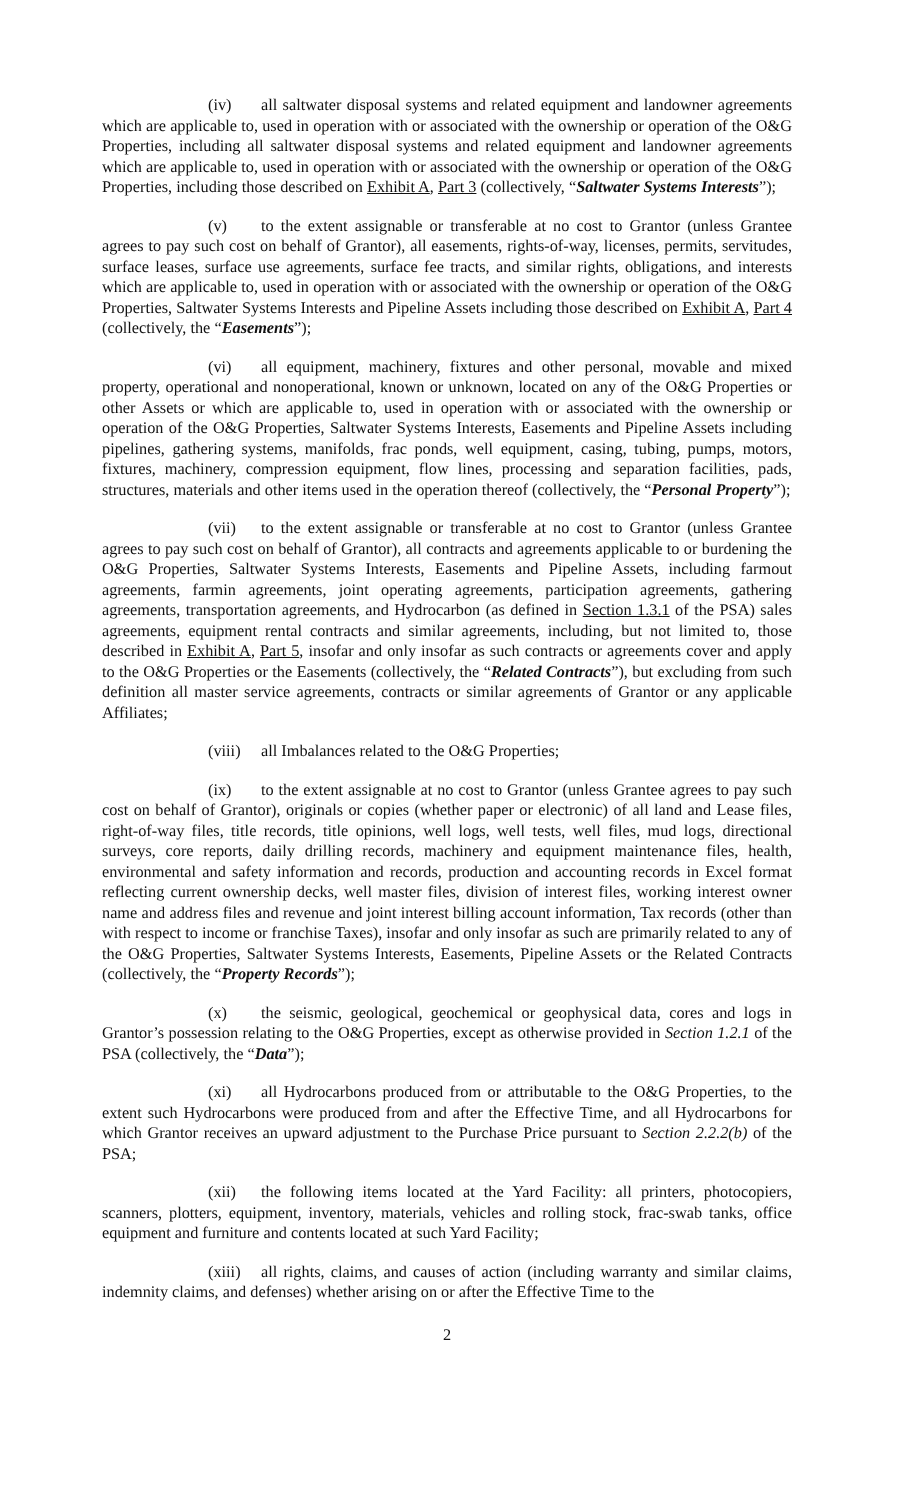(iv) all saltwater disposal systems and related equipment and landowner agreements which are applicable to, used in operation with or associated with the ownership or operation of the O&G Properties, including all saltwater disposal systems and related equipment and landowner agreements which are applicable to, used in operation with or associated with the ownership or operation of the O&G Properties, including those described on Exhibit A, Part 3 (collectively, “Saltwater Systems Interests”);
(v) to the extent assignable or transferable at no cost to Grantor (unless Grantee agrees to pay such cost on behalf of Grantor), all easements, rights-of-way, licenses, permits, servitudes, surface leases, surface use agreements, surface fee tracts, and similar rights, obligations, and interests which are applicable to, used in operation with or associated with the ownership or operation of the O&G Properties, Saltwater Systems Interests and Pipeline Assets including those described on Exhibit A, Part 4 (collectively, the “Easements”);
(vi) all equipment, machinery, fixtures and other personal, movable and mixed property, operational and nonoperational, known or unknown, located on any of the O&G Properties or other Assets or which are applicable to, used in operation with or associated with the ownership or operation of the O&G Properties, Saltwater Systems Interests, Easements and Pipeline Assets including pipelines, gathering systems, manifolds, frac ponds, well equipment, casing, tubing, pumps, motors, fixtures, machinery, compression equipment, flow lines, processing and separation facilities, pads, structures, materials and other items used in the operation thereof (collectively, the “Personal Property”);
(vii) to the extent assignable or transferable at no cost to Grantor (unless Grantee agrees to pay such cost on behalf of Grantor), all contracts and agreements applicable to or burdening the O&G Properties, Saltwater Systems Interests, Easements and Pipeline Assets, including farmout agreements, farmin agreements, joint operating agreements, participation agreements, gathering agreements, transportation agreements, and Hydrocarbon (as defined in Section 1.3.1 of the PSA) sales agreements, equipment rental contracts and similar agreements, including, but not limited to, those described in Exhibit A, Part 5, insofar and only insofar as such contracts or agreements cover and apply to the O&G Properties or the Easements (collectively, the “Related Contracts”), but excluding from such definition all master service agreements, contracts or similar agreements of Grantor or any applicable Affiliates;
(viii) all Imbalances related to the O&G Properties;
(ix) to the extent assignable at no cost to Grantor (unless Grantee agrees to pay such cost on behalf of Grantor), originals or copies (whether paper or electronic) of all land and Lease files, right-of-way files, title records, title opinions, well logs, well tests, well files, mud logs, directional surveys, core reports, daily drilling records, machinery and equipment maintenance files, health, environmental and safety information and records, production and accounting records in Excel format reflecting current ownership decks, well master files, division of interest files, working interest owner name and address files and revenue and joint interest billing account information, Tax records (other than with respect to income or franchise Taxes), insofar and only insofar as such are primarily related to any of the O&G Properties, Saltwater Systems Interests, Easements, Pipeline Assets or the Related Contracts (collectively, the “Property Records”);
(x) the seismic, geological, geochemical or geophysical data, cores and logs in Grantor’s possession relating to the O&G Properties, except as otherwise provided in Section 1.2.1 of the PSA (collectively, the “Data”);
(xi) all Hydrocarbons produced from or attributable to the O&G Properties, to the extent such Hydrocarbons were produced from and after the Effective Time, and all Hydrocarbons for which Grantor receives an upward adjustment to the Purchase Price pursuant to Section 2.2.2(b) of the PSA;
(xii) the following items located at the Yard Facility: all printers, photocopiers, scanners, plotters, equipment, inventory, materials, vehicles and rolling stock, frac-swab tanks, office equipment and furniture and contents located at such Yard Facility;
(xiii) all rights, claims, and causes of action (including warranty and similar claims, indemnity claims, and defenses) whether arising on or after the Effective Time to the
2